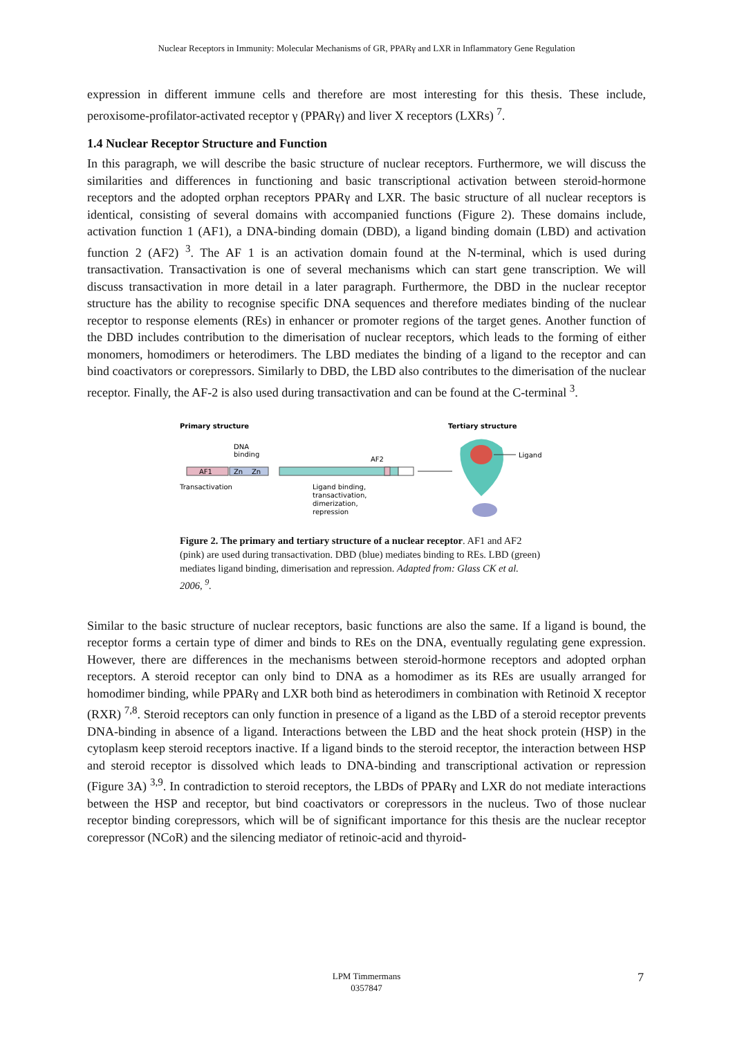Nuclear Receptors in Immunity: Molecular Mechanisms of GR, PPARγ and LXR in Inflammatory Gene Regulation
expression in different immune cells and therefore are most interesting for this thesis. These include, peroxisome-profilator-activated receptor γ (PPARγ) and liver X receptors (LXRs) <sup>7</sup>.
1.4 Nuclear Receptor Structure and Function
In this paragraph, we will describe the basic structure of nuclear receptors. Furthermore, we will discuss the similarities and differences in functioning and basic transcriptional activation between steroid-hormone receptors and the adopted orphan receptors PPARγ and LXR. The basic structure of all nuclear receptors is identical, consisting of several domains with accompanied functions (Figure 2). These domains include, activation function 1 (AF1), a DNA-binding domain (DBD), a ligand binding domain (LBD) and activation function 2 (AF2) <sup>3</sup>. The AF 1 is an activation domain found at the N-terminal, which is used during transactivation. Transactivation is one of several mechanisms which can start gene transcription. We will discuss transactivation in more detail in a later paragraph. Furthermore, the DBD in the nuclear receptor structure has the ability to recognise specific DNA sequences and therefore mediates binding of the nuclear receptor to response elements (REs) in enhancer or promoter regions of the target genes. Another function of the DBD includes contribution to the dimerisation of nuclear receptors, which leads to the forming of either monomers, homodimers or heterodimers. The LBD mediates the binding of a ligand to the receptor and can bind coactivators or corepressors. Similarly to DBD, the LBD also contributes to the dimerisation of the nuclear receptor. Finally, the AF-2 is also used during transactivation and can be found at the C-terminal <sup>3</sup>.
Primary structure
Tertiary structure
DNA
binding
AF2
AF1
Zn
Zn
Ligand
Transactivation
Ligand binding,
transactivation,
dimerization,
repression
Figure 2. The primary and tertiary structure of a nuclear receptor. AF1 and AF2 (pink) are used during transactivation. DBD (blue) mediates binding to REs. LBD (green) mediates ligand binding, dimerisation and repression. Adapted from: Glass CK et al. 2006, <sup>9</sup>.
Similar to the basic structure of nuclear receptors, basic functions are also the same. If a ligand is bound, the receptor forms a certain type of dimer and binds to REs on the DNA, eventually regulating gene expression. However, there are differences in the mechanisms between steroid-hormone receptors and adopted orphan receptors. A steroid receptor can only bind to DNA as a homodimer as its REs are usually arranged for homodimer binding, while PPARγ and LXR both bind as heterodimers in combination with Retinoid X receptor (RXR) <sup>7,8</sup>. Steroid receptors can only function in presence of a ligand as the LBD of a steroid receptor prevents DNA-binding in absence of a ligand. Interactions between the LBD and the heat shock protein (HSP) in the cytoplasm keep steroid receptors inactive. If a ligand binds to the steroid receptor, the interaction between HSP and steroid receptor is dissolved which leads to DNA-binding and transcriptional activation or repression (Figure 3A) <sup>3,9</sup>. In contradiction to steroid receptors, the LBDs of PPARγ and LXR do not mediate interactions between the HSP and receptor, but bind coactivators or corepressors in the nucleus. Two of those nuclear receptor binding corepressors, which will be of significant importance for this thesis are the nuclear receptor corepressor (NCoR) and the silencing mediator of retinoic-acid and thyroid-
LPM Timmermans
0357847
7